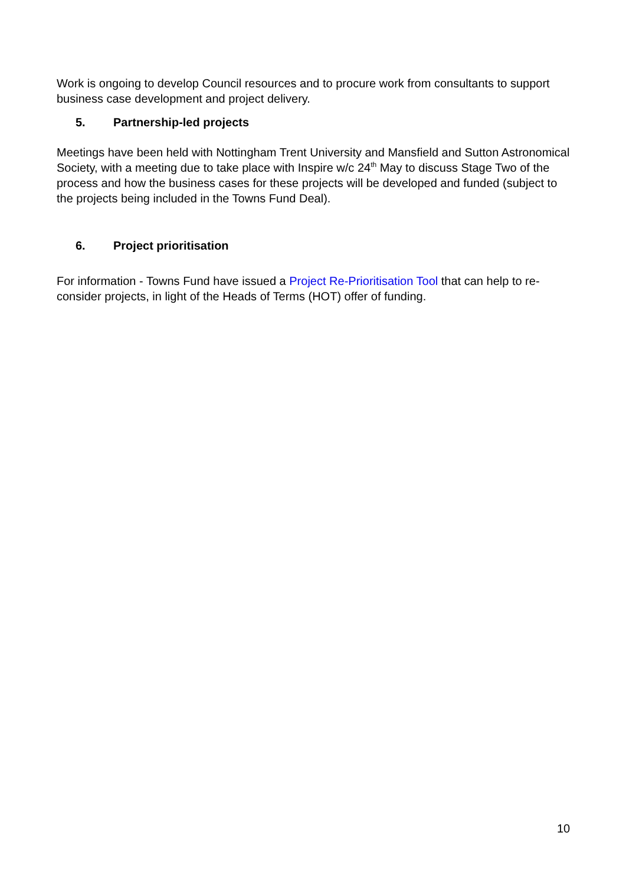Work is ongoing to develop Council resources and to procure work from consultants to support business case development and project delivery.
5. Partnership-led projects
Meetings have been held with Nottingham Trent University and Mansfield and Sutton Astronomical Society, with a meeting due to take place with Inspire w/c 24<sup>th</sup> May to discuss Stage Two of the process and how the business cases for these projects will be developed and funded (subject to the projects being included in the Towns Fund Deal).
6. Project prioritisation
For information - Towns Fund have issued a Project Re-Prioritisation Tool that can help to re-consider projects, in light of the Heads of Terms (HOT) offer of funding.
10